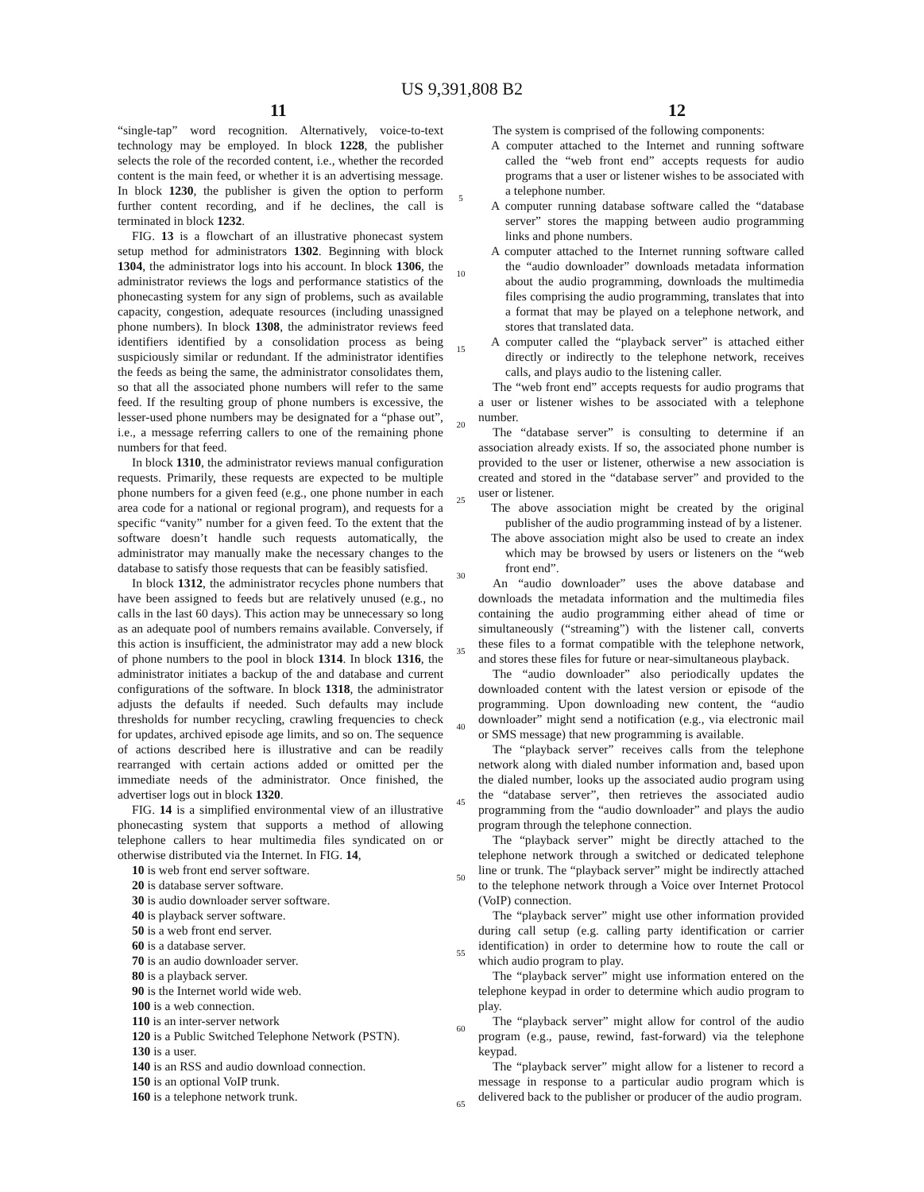US 9,391,808 B2
11 12
“single-tap” word recognition. Alternatively, voice-to-text technology may be employed. In block 1228, the publisher selects the role of the recorded content, i.e., whether the recorded content is the main feed, or whether it is an advertising message. In block 1230, the publisher is given the option to perform further content recording, and if he declines, the call is terminated in block 1232.
FIG. 13 is a flowchart of an illustrative phonecast system setup method for administrators 1302. Beginning with block 1304, the administrator logs into his account. In block 1306, the administrator reviews the logs and performance statistics of the phonecasting system for any sign of problems, such as available capacity, congestion, adequate resources (including unassigned phone numbers). In block 1308, the administrator reviews feed identifiers identified by a consolidation process as being suspiciously similar or redundant. If the administrator identifies the feeds as being the same, the administrator consolidates them, so that all the associated phone numbers will refer to the same feed. If the resulting group of phone numbers is excessive, the lesser-used phone numbers may be designated for a “phase out”, i.e., a message referring callers to one of the remaining phone numbers for that feed.
In block 1310, the administrator reviews manual configuration requests. Primarily, these requests are expected to be multiple phone numbers for a given feed (e.g., one phone number in each area code for a national or regional program), and requests for a specific “vanity” number for a given feed. To the extent that the software doesn’t handle such requests automatically, the administrator may manually make the necessary changes to the database to satisfy those requests that can be feasibly satisfied.
In block 1312, the administrator recycles phone numbers that have been assigned to feeds but are relatively unused (e.g., no calls in the last 60 days). This action may be unnecessary so long as an adequate pool of numbers remains available. Conversely, if this action is insufficient, the administrator may add a new block of phone numbers to the pool in block 1314. In block 1316, the administrator initiates a backup of the and database and current configurations of the software. In block 1318, the administrator adjusts the defaults if needed. Such defaults may include thresholds for number recycling, crawling frequencies to check for updates, archived episode age limits, and so on. The sequence of actions described here is illustrative and can be readily rearranged with certain actions added or omitted per the immediate needs of the administrator. Once finished, the advertiser logs out in block 1320.
FIG. 14 is a simplified environmental view of an illustrative phonecasting system that supports a method of allowing telephone callers to hear multimedia files syndicated on or otherwise distributed via the Internet. In FIG. 14,
10 is web front end server software.
20 is database server software.
30 is audio downloader server software.
40 is playback server software.
50 is a web front end server.
60 is a database server.
70 is an audio downloader server.
80 is a playback server.
90 is the Internet world wide web.
100 is a web connection.
110 is an inter-server network
120 is a Public Switched Telephone Network (PSTN).
130 is a user.
140 is an RSS and audio download connection.
150 is an optional VoIP trunk.
160 is a telephone network trunk.
5
10
15
20
25
30
35
40
45
50
55
60
65
The system is comprised of the following components:
A computer attached to the Internet and running software called the “web front end” accepts requests for audio programs that a user or listener wishes to be associated with a telephone number.
A computer running database software called the “database server” stores the mapping between audio programming links and phone numbers.
A computer attached to the Internet running software called the “audio downloader” downloads metadata information about the audio programming, downloads the multimedia files comprising the audio programming, translates that into a format that may be played on a telephone network, and stores that translated data.
A computer called the “playback server” is attached either directly or indirectly to the telephone network, receives calls, and plays audio to the listening caller.
The “web front end” accepts requests for audio programs that a user or listener wishes to be associated with a telephone number.
The “database server” is consulting to determine if an association already exists. If so, the associated phone number is provided to the user or listener, otherwise a new association is created and stored in the “database server” and provided to the user or listener.
The above association might be created by the original publisher of the audio programming instead of by a listener.
The above association might also be used to create an index which may be browsed by users or listeners on the “web front end”.
An “audio downloader” uses the above database and downloads the metadata information and the multimedia files containing the audio programming either ahead of time or simultaneously (“streaming”) with the listener call, converts these files to a format compatible with the telephone network, and stores these files for future or near-simultaneous playback.
The “audio downloader” also periodically updates the downloaded content with the latest version or episode of the programming. Upon downloading new content, the “audio downloader” might send a notification (e.g., via electronic mail or SMS message) that new programming is available.
The “playback server” receives calls from the telephone network along with dialed number information and, based upon the dialed number, looks up the associated audio program using the “database server”, then retrieves the associated audio programming from the “audio downloader” and plays the audio program through the telephone connection.
The “playback server” might be directly attached to the telephone network through a switched or dedicated telephone line or trunk. The “playback server” might be indirectly attached to the telephone network through a Voice over Internet Protocol (VoIP) connection.
The “playback server” might use other information provided during call setup (e.g. calling party identification or carrier identification) in order to determine how to route the call or which audio program to play.
The “playback server” might use information entered on the telephone keypad in order to determine which audio program to play.
The “playback server” might allow for control of the audio program (e.g., pause, rewind, fast-forward) via the telephone keypad.
The “playback server” might allow for a listener to record a message in response to a particular audio program which is delivered back to the publisher or producer of the audio program.